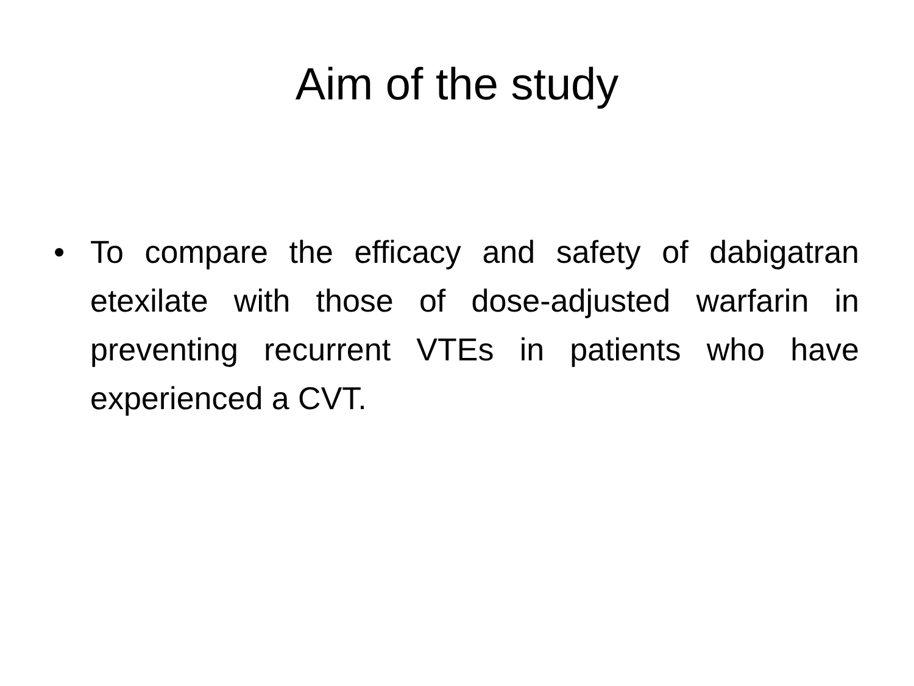Aim of the study
• To compare the efficacy and safety of dabigatran etexilate with those of dose-adjusted warfarin in preventing recurrent VTEs in patients who have experienced a CVT.